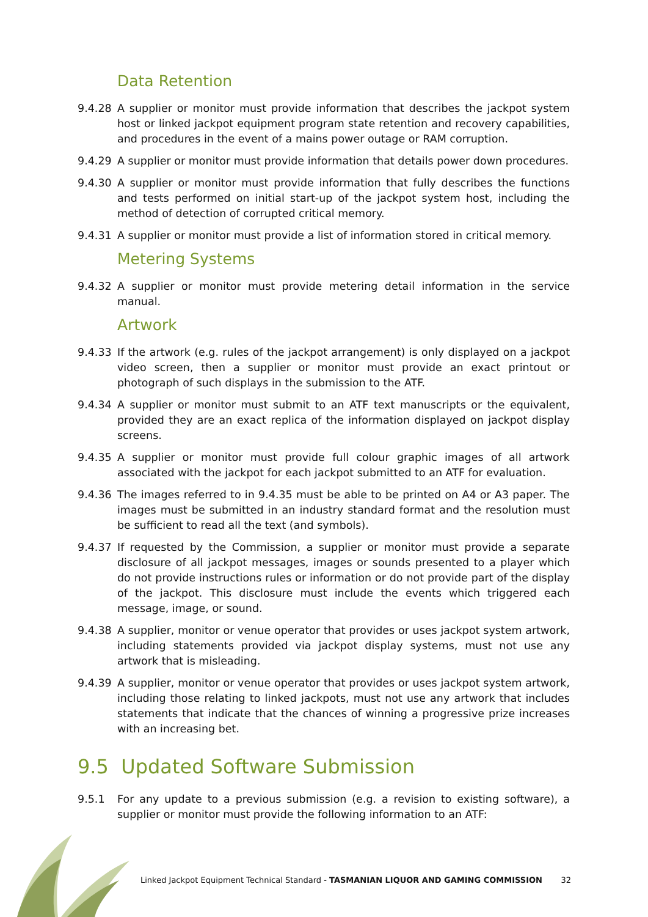Data Retention
9.4.28 A supplier or monitor must provide information that describes the jackpot system host or linked jackpot equipment program state retention and recovery capabilities, and procedures in the event of a mains power outage or RAM corruption.
9.4.29 A supplier or monitor must provide information that details power down procedures.
9.4.30 A supplier or monitor must provide information that fully describes the functions and tests performed on initial start-up of the jackpot system host, including the method of detection of corrupted critical memory.
9.4.31 A supplier or monitor must provide a list of information stored in critical memory.
Metering Systems
9.4.32 A supplier or monitor must provide metering detail information in the service manual.
Artwork
9.4.33 If the artwork (e.g. rules of the jackpot arrangement) is only displayed on a jackpot video screen, then a supplier or monitor must provide an exact printout or photograph of such displays in the submission to the ATF.
9.4.34 A supplier or monitor must submit to an ATF text manuscripts or the equivalent, provided they are an exact replica of the information displayed on jackpot display screens.
9.4.35 A supplier or monitor must provide full colour graphic images of all artwork associated with the jackpot for each jackpot submitted to an ATF for evaluation.
9.4.36 The images referred to in 9.4.35 must be able to be printed on A4 or A3 paper. The images must be submitted in an industry standard format and the resolution must be sufficient to read all the text (and symbols).
9.4.37 If requested by the Commission, a supplier or monitor must provide a separate disclosure of all jackpot messages, images or sounds presented to a player which do not provide instructions rules or information or do not provide part of the display of the jackpot. This disclosure must include the events which triggered each message, image, or sound.
9.4.38 A supplier, monitor or venue operator that provides or uses jackpot system artwork, including statements provided via jackpot display systems, must not use any artwork that is misleading.
9.4.39 A supplier, monitor or venue operator that provides or uses jackpot system artwork, including those relating to linked jackpots, must not use any artwork that includes statements that indicate that the chances of winning a progressive prize increases with an increasing bet.
9.5 Updated Software Submission
9.5.1 For any update to a previous submission (e.g. a revision to existing software), a supplier or monitor must provide the following information to an ATF:
Linked Jackpot Equipment Technical Standard - TASMANIAN LIQUOR AND GAMING COMMISSION
32